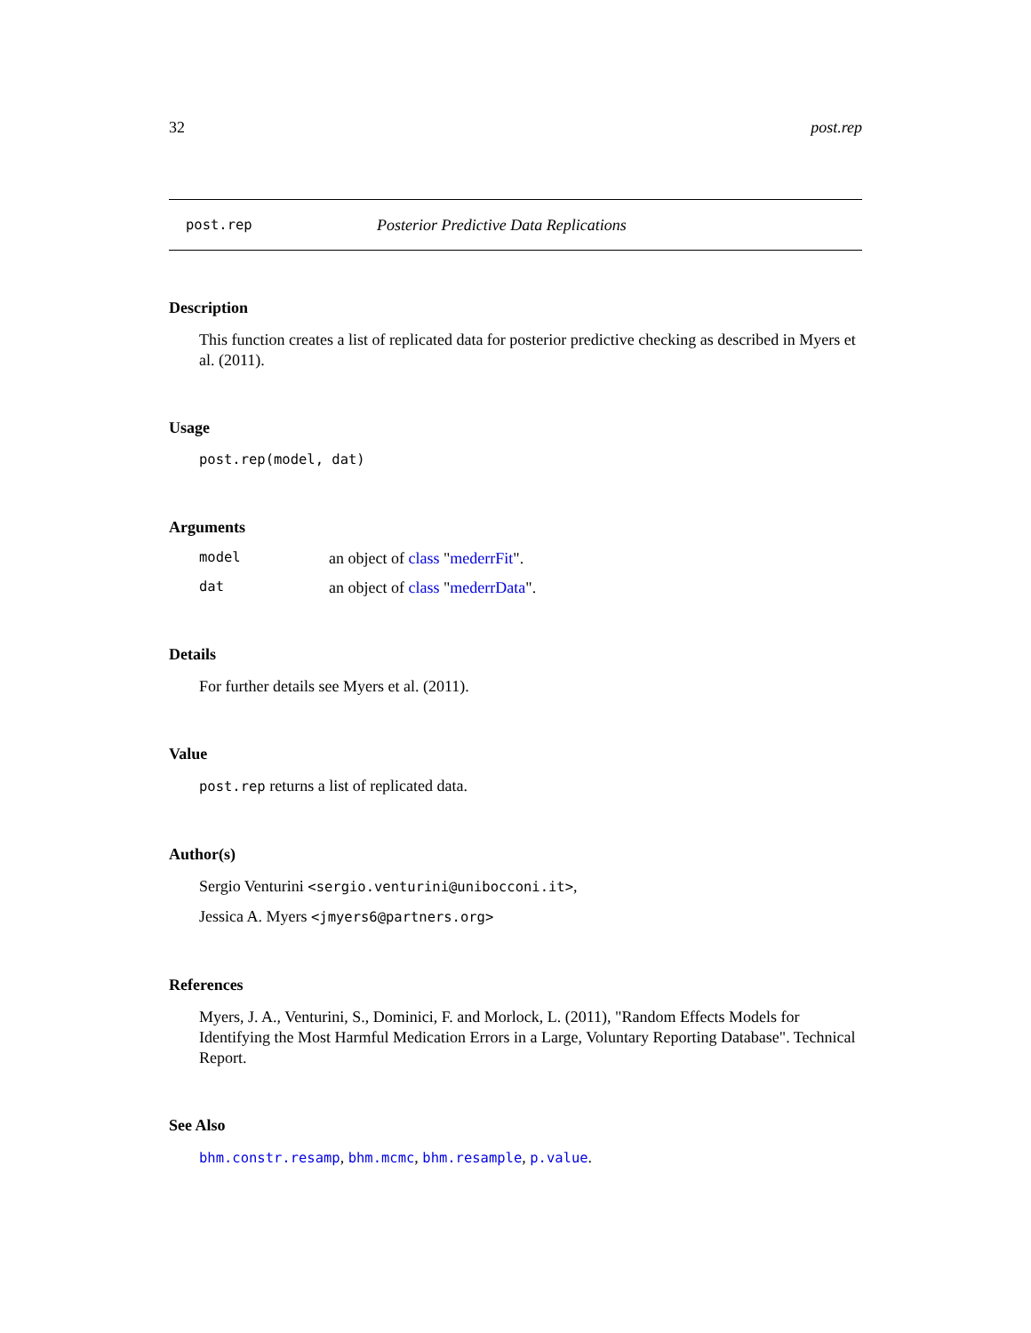32 post.rep
post.rep Posterior Predictive Data Replications
Description
This function creates a list of replicated data for posterior predictive checking as described in Myers et al. (2011).
Usage
post.rep(model, dat)
Arguments
model an object of class "mederrFit".
dat an object of class "mederrData".
Details
For further details see Myers et al. (2011).
Value
post.rep returns a list of replicated data.
Author(s)
Sergio Venturini <sergio.venturini@unibocconi.it>,
Jessica A. Myers <jmyers6@partners.org>
References
Myers, J. A., Venturini, S., Dominici, F. and Morlock, L. (2011), "Random Effects Models for Identifying the Most Harmful Medication Errors in a Large, Voluntary Reporting Database". Technical Report.
See Also
bhm.constr.resamp, bhm.mcmc, bhm.resample, p.value.